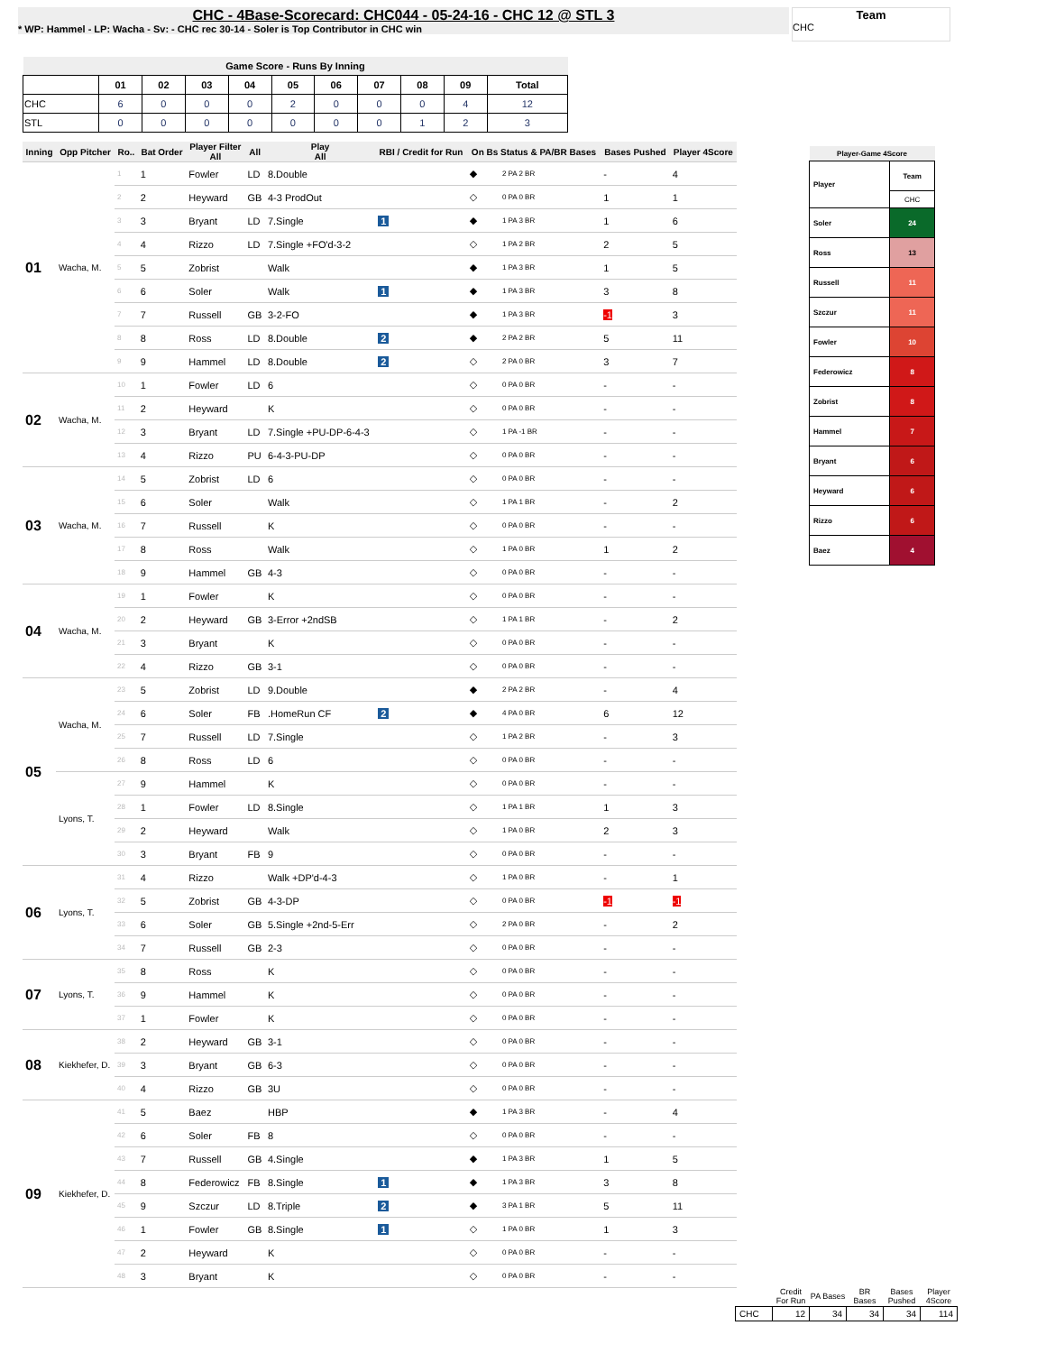CHC - 4Base-Scorecard: CHC044 - 05-24-16 - CHC 12 @ STL 3
* WP: Hammel - LP: Wacha - Sv: - CHC rec 30-14 - Soler is Top Contributor in CHC win
Team
CHC
| Game Score - Runs By Inning | | | | | | | | | | |
| --- | --- | --- | --- | --- | --- | --- | --- | --- | --- | --- |
| | 01 | 02 | 03 | 04 | 05 | 06 | 07 | 08 | 09 | Total |
| CHC | 6 | 0 | 0 | 0 | 2 | 0 | 0 | 0 | 4 | 12 |
| STL | 0 | 0 | 0 | 0 | 0 | 0 | 0 | 1 | 2 | 3 |
| Inning | Opp Pitcher | Ro.. | Bat Order | Player Filter All | All | Play All | RBI / Credit for Run | On Bs Status & PA/BR Bases | | Bases Pushed | Player 4Score |
| --- | --- | --- | --- | --- | --- | --- | --- | --- | --- | --- | --- |
| 01 | Wacha, M. | 1 | 1 | Fowler | LD | 8.Double | | ◆ | 2 PA 2 BR | - | 4 |
| | | 2 | 2 | Heyward | GB | 4-3 ProdOut | | ◇ | 0 PA 0 BR | 1 | 1 |
| | | 3 | 3 | Bryant | LD | 7.Single | 1 | ◆ | 1 PA 3 BR | 1 | 6 |
| | | 4 | 4 | Rizzo | LD | 7.Single +FO'd-3-2 | | ◇ | 1 PA 2 BR | 2 | 5 |
| | | 5 | 5 | Zobrist | | Walk | | ◆ | 1 PA 3 BR | 1 | 5 |
| | | 6 | 6 | Soler | | Walk | 1 | ◆ | 1 PA 3 BR | 3 | 8 |
| | | 7 | 7 | Russell | GB | 3-2-FO | | ◆ | 1 PA 3 BR | -1 | 3 |
| | | 8 | 8 | Ross | LD | 8.Double | 2 | ◆ | 2 PA 2 BR | 5 | 11 |
| | | 9 | 9 | Hammel | LD | 8.Double | 2 | ◇ | 2 PA 0 BR | 3 | 7 |
| 02 | Wacha, M. | 10 | 1 | Fowler | LD | 6 | | ◇ | 0 PA 0 BR | - | - |
| | | 11 | 2 | Heyward | | K | | ◇ | 0 PA 0 BR | - | - |
| | | 12 | 3 | Bryant | LD | 7.Single +PU-DP-6-4-3 | | ◇ | 1 PA -1 BR | - | - |
| | | 13 | 4 | Rizzo | PU | 6-4-3-PU-DP | | ◇ | 0 PA 0 BR | - | - |
| 03 | Wacha, M. | 14 | 5 | Zobrist | LD | 6 | | ◇ | 0 PA 0 BR | - | - |
| | | 15 | 6 | Soler | | Walk | | ◇ | 1 PA 1 BR | - | 2 |
| | | 16 | 7 | Russell | | K | | ◇ | 0 PA 0 BR | - | - |
| | | 17 | 8 | Ross | | Walk | | ◇ | 1 PA 0 BR | 1 | 2 |
| | | 18 | 9 | Hammel | GB | 4-3 | | ◇ | 0 PA 0 BR | - | - |
| 04 | Wacha, M. | 19 | 1 | Fowler | | K | | ◇ | 0 PA 0 BR | - | - |
| | | 20 | 2 | Heyward | GB | 3-Error +2ndSB | | ◇ | 1 PA 1 BR | - | 2 |
| | | 21 | 3 | Bryant | | K | | ◇ | 0 PA 0 BR | - | - |
| | | 22 | 4 | Rizzo | GB | 3-1 | | ◇ | 0 PA 0 BR | - | - |
| 05 | Wacha, M. | 23 | 5 | Zobrist | LD | 9.Double | | ◆ | 2 PA 2 BR | - | 4 |
| | | 24 | 6 | Soler | FB | .HomeRun CF | 2 | ◆ | 4 PA 0 BR | 6 | 12 |
| | | 25 | 7 | Russell | LD | 7.Single | | ◇ | 1 PA 2 BR | - | 3 |
| | | 26 | 8 | Ross | LD | 6 | | ◇ | 0 PA 0 BR | - | - |
| | Lyons, T. | 27 | 9 | Hammel | | K | | ◇ | 0 PA 0 BR | - | - |
| | | 28 | 1 | Fowler | LD | 8.Single | | ◇ | 1 PA 1 BR | 1 | 3 |
| | | 29 | 2 | Heyward | | Walk | | ◇ | 1 PA 0 BR | 2 | 3 |
| | | 30 | 3 | Bryant | FB | 9 | | ◇ | 0 PA 0 BR | - | - |
| 06 | Lyons, T. | 31 | 4 | Rizzo | | Walk +DP'd-4-3 | | ◇ | 1 PA 0 BR | - | 1 |
| | | 32 | 5 | Zobrist | GB | 4-3-DP | | ◇ | 0 PA 0 BR | -1 | -1 |
| | | 33 | 6 | Soler | GB | 5.Single +2nd-5-Err | | ◇ | 2 PA 0 BR | - | 2 |
| | | 34 | 7 | Russell | GB | 2-3 | | ◇ | 0 PA 0 BR | - | - |
| 07 | Lyons, T. | 35 | 8 | Ross | | K | | ◇ | 0 PA 0 BR | - | - |
| | | 36 | 9 | Hammel | | K | | ◇ | 0 PA 0 BR | - | - |
| | | 37 | 1 | Fowler | | K | | ◇ | 0 PA 0 BR | - | - |
| 08 | Kiekhefer, D. | 38 | 2 | Heyward | GB | 3-1 | | ◇ | 0 PA 0 BR | - | - |
| | | 39 | 3 | Bryant | GB | 6-3 | | ◇ | 0 PA 0 BR | - | - |
| | | 40 | 4 | Rizzo | GB | 3U | | ◇ | 0 PA 0 BR | - | - |
| 09 | Kiekhefer, D. | 41 | 5 | Baez | | HBP | | ◆ | 1 PA 3 BR | - | 4 |
| | | 42 | 6 | Soler | FB | 8 | | ◇ | 0 PA 0 BR | - | - |
| | | 43 | 7 | Russell | GB | 4.Single | | ◆ | 1 PA 3 BR | 1 | 5 |
| | | 44 | 8 | Federowicz | FB | 8.Single | 1 | ◆ | 1 PA 3 BR | 3 | 8 |
| | | 45 | 9 | Szczur | LD | 8.Triple | 2 | ◆ | 3 PA 1 BR | 5 | 11 |
| | | 46 | 1 | Fowler | GB | 8.Single | 1 | ◇ | 1 PA 0 BR | 1 | 3 |
| | | 47 | 2 | Heyward | | K | | ◇ | 0 PA 0 BR | - | - |
| | | 48 | 3 | Bryant | | K | | ◇ | 0 PA 0 BR | - | - |
| Player-Game 4Score | |
| Player | Team |
| | CHC |
| Soler | 24 |
| Ross | 13 |
| Russell | 11 |
| Szczur | 11 |
| Fowler | 10 |
| Federowicz | 8 |
| Zobrist | 8 |
| Hammel | 7 |
| Bryant | 6 |
| Heyward | 6 |
| Rizzo | 6 |
| Baez | 4 |
| | Credit For Run | PA Bases | BR Bases | Bases Pushed | Player 4Score |
| --- | --- | --- | --- | --- | --- |
| CHC | 12 | 34 | 34 | 34 | 114 |